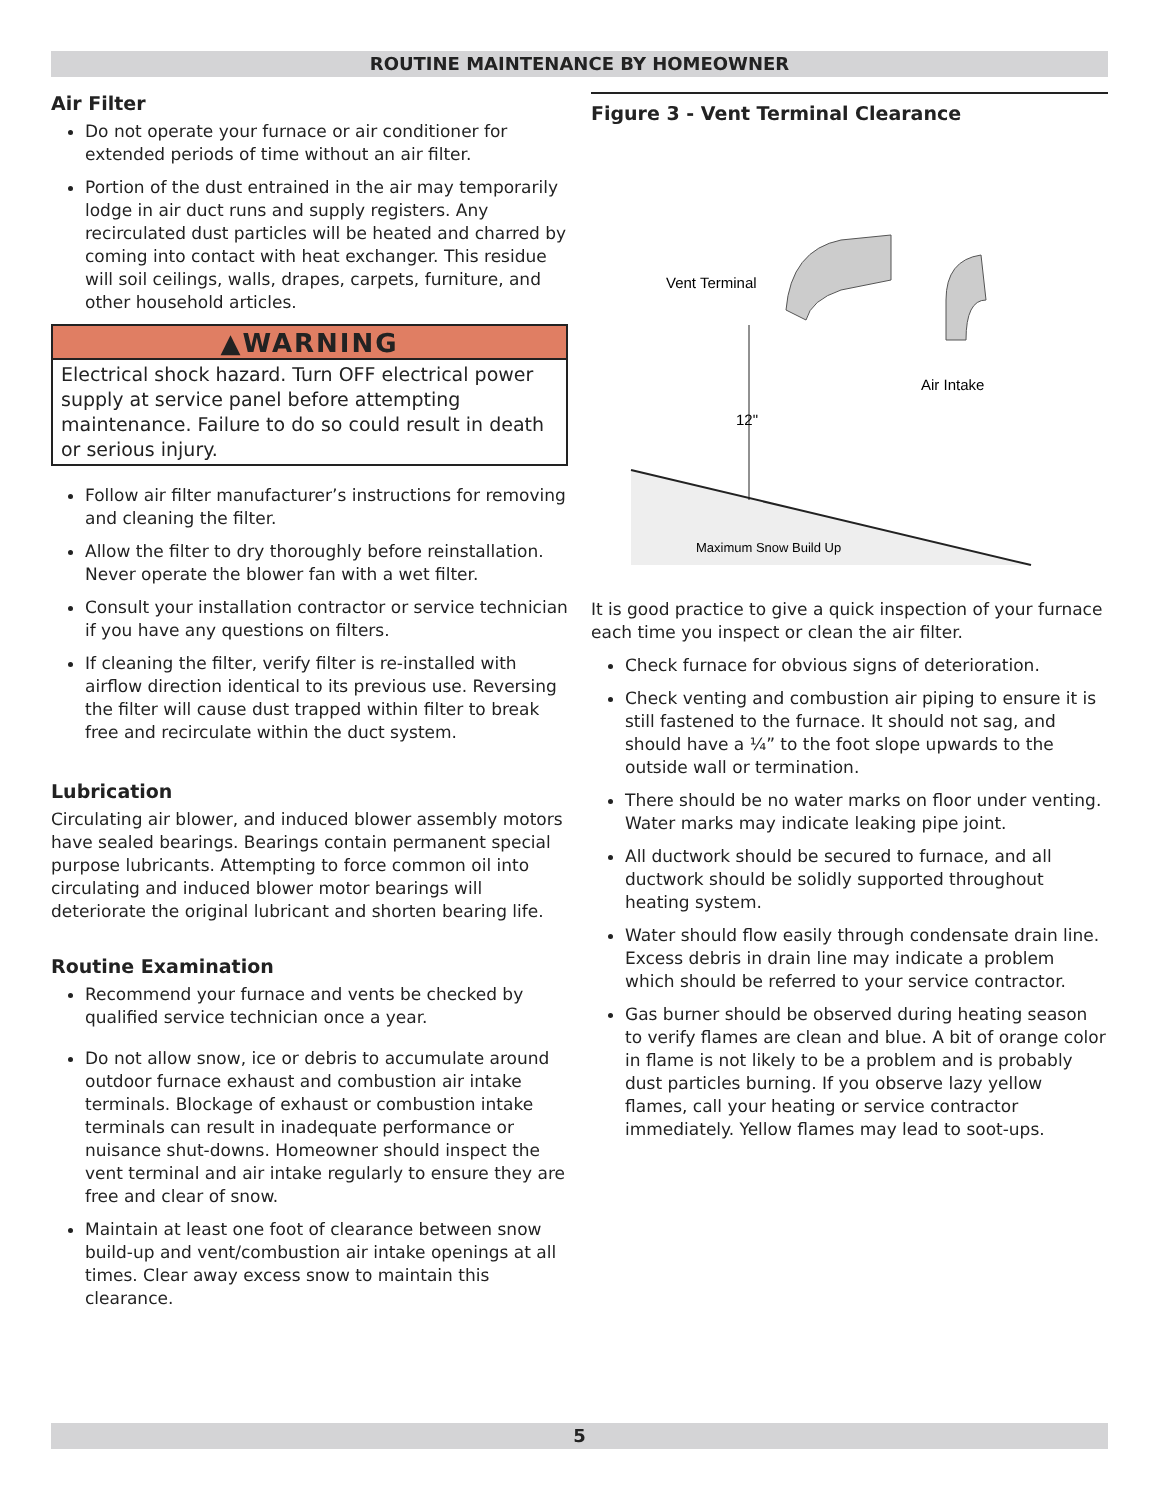ROUTINE MAINTENANCE BY HOMEOWNER
Air Filter
Do not operate your furnace or air conditioner for extended periods of time without an air filter.
Portion of the dust entrained in the air may temporarily lodge in air duct runs and supply registers. Any recirculated dust particles will be heated and charred by coming into contact with heat exchanger. This residue will soil ceilings, walls, drapes, carpets, furniture, and other household articles.
▲WARNING
Electrical shock hazard. Turn OFF electrical power supply at service panel before attempting maintenance. Failure to do so could result in death or serious injury.
Follow air filter manufacturer’s instructions for removing and cleaning the filter.
Allow the filter to dry thoroughly before reinstallation. Never operate the blower fan with a wet filter.
Consult your installation contractor or service technician if you have any questions on filters.
If cleaning the filter, verify filter is re-installed with airflow direction identical to its previous use. Reversing the filter will cause dust trapped within filter to break free and recirculate within the duct system.
Lubrication
Circulating air blower, and induced blower assembly motors have sealed bearings. Bearings contain permanent special purpose lubricants. Attempting to force common oil into circulating and induced blower motor bearings will deteriorate the original lubricant and shorten bearing life.
Routine Examination
Recommend your furnace and vents be checked by qualified service technician once a year.
Do not allow snow, ice or debris to accumulate around outdoor furnace exhaust and combustion air intake terminals. Blockage of exhaust or combustion intake terminals can result in inadequate performance or nuisance shut-downs. Homeowner should inspect the vent terminal and air intake regularly to ensure they are free and clear of snow.
Maintain at least one foot of clearance between snow build-up and vent/combustion air intake openings at all times. Clear away excess snow to maintain this clearance.
Figure 3 - Vent Terminal Clearance
Vent Terminal
Air Intake
12"
Maximum Snow Build Up
It is good practice to give a quick inspection of your furnace each time you inspect or clean the air filter.
Check furnace for obvious signs of deterioration.
Check venting and combustion air piping to ensure it is still fastened to the furnace. It should not sag, and should have a ¼” to the foot slope upwards to the outside wall or termination.
There should be no water marks on floor under venting. Water marks may indicate leaking pipe joint.
All ductwork should be secured to furnace, and all ductwork should be solidly supported throughout heating system.
Water should flow easily through condensate drain line. Excess debris in drain line may indicate a problem which should be referred to your service contractor.
Gas burner should be observed during heating season to verify flames are clean and blue. A bit of orange color in flame is not likely to be a problem and is probably dust particles burning. If you observe lazy yellow flames, call your heating or service contractor immediately. Yellow flames may lead to soot-ups.
5